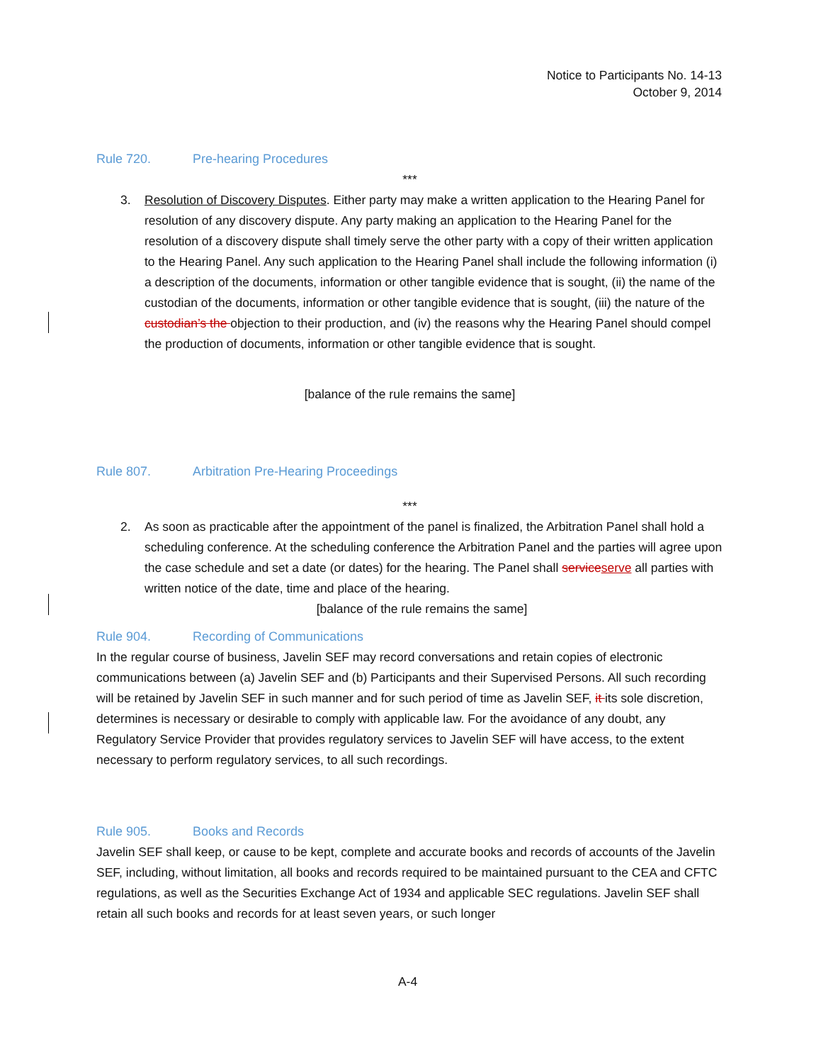Notice to Participants No. 14-13
October 9, 2014
Rule 720. Pre-hearing Procedures
***
3. Resolution of Discovery Disputes. Either party may make a written application to the Hearing Panel for resolution of any discovery dispute. Any party making an application to the Hearing Panel for the resolution of a discovery dispute shall timely serve the other party with a copy of their written application to the Hearing Panel. Any such application to the Hearing Panel shall include the following information (i) a description of the documents, information or other tangible evidence that is sought, (ii) the name of the custodian of the documents, information or other tangible evidence that is sought, (iii) the nature of the custodian’s the objection to their production, and (iv) the reasons why the Hearing Panel should compel the production of documents, information or other tangible evidence that is sought.
[balance of the rule remains the same]
Rule 807. Arbitration Pre-Hearing Proceedings
***
2. As soon as practicable after the appointment of the panel is finalized, the Arbitration Panel shall hold a scheduling conference. At the scheduling conference the Arbitration Panel and the parties will agree upon the case schedule and set a date (or dates) for the hearing. The Panel shall service serve all parties with written notice of the date, time and place of the hearing.
[balance of the rule remains the same]
Rule 904. Recording of Communications
In the regular course of business, Javelin SEF may record conversations and retain copies of electronic communications between (a) Javelin SEF and (b) Participants and their Supervised Persons. All such recording will be retained by Javelin SEF in such manner and for such period of time as Javelin SEF, it its sole discretion, determines is necessary or desirable to comply with applicable law. For the avoidance of any doubt, any Regulatory Service Provider that provides regulatory services to Javelin SEF will have access, to the extent necessary to perform regulatory services, to all such recordings.
Rule 905. Books and Records
Javelin SEF shall keep, or cause to be kept, complete and accurate books and records of accounts of the Javelin SEF, including, without limitation, all books and records required to be maintained pursuant to the CEA and CFTC regulations, as well as the Securities Exchange Act of 1934 and applicable SEC regulations. Javelin SEF shall retain all such books and records for at least seven years, or such longer
A-4